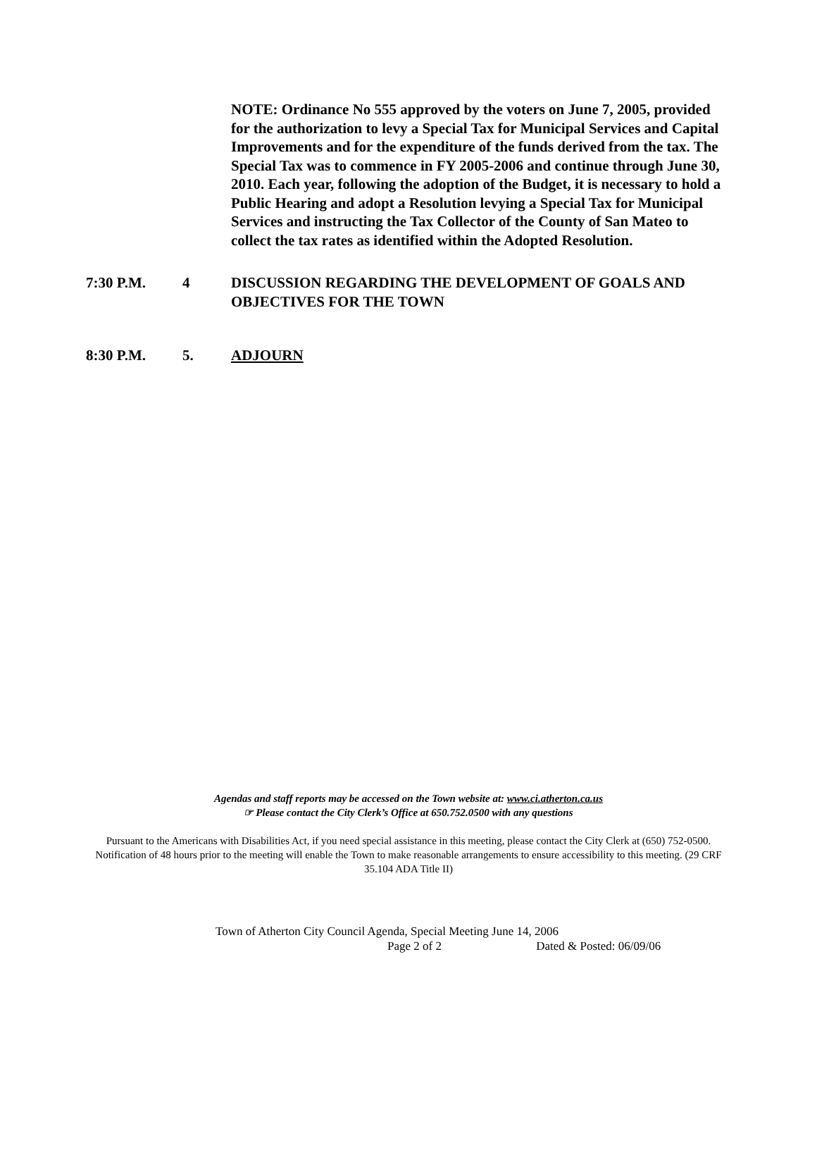NOTE: Ordinance No 555 approved by the voters on June 7, 2005, provided for the authorization to levy a Special Tax for Municipal Services and Capital Improvements and for the expenditure of the funds derived from the tax. The Special Tax was to commence in FY 2005-2006 and continue through June 30, 2010. Each year, following the adoption of the Budget, it is necessary to hold a Public Hearing and adopt a Resolution levying a Special Tax for Municipal Services and instructing the Tax Collector of the County of San Mateo to collect the tax rates as identified within the Adopted Resolution.
7:30 P.M. 4 DISCUSSION REGARDING THE DEVELOPMENT OF GOALS AND OBJECTIVES FOR THE TOWN
8:30 P.M. 5. ADJOURN
Agendas and staff reports may be accessed on the Town website at: www.ci.atherton.ca.us
☞ Please contact the City Clerk’s Office at 650.752.0500 with any questions
Pursuant to the Americans with Disabilities Act, if you need special assistance in this meeting, please contact the City Clerk at (650) 752-0500. Notification of 48 hours prior to the meeting will enable the Town to make reasonable arrangements to ensure accessibility to this meeting. (29 CRF 35.104 ADA Title II)
Town of Atherton City Council Agenda, Special Meeting June 14, 2006
Page 2 of 2 Dated & Posted: 06/09/06